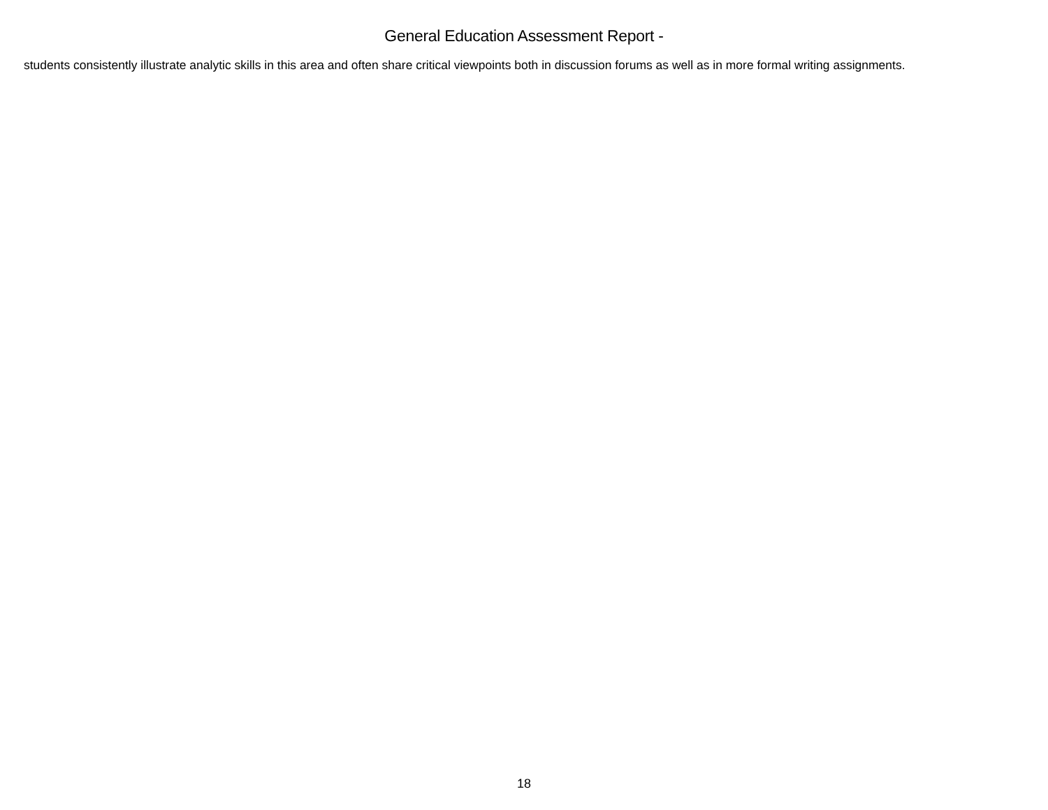General Education Assessment Report -
students consistently illustrate analytic skills in this area and often share critical viewpoints both in discussion forums as well as in more formal writing assignments.
18